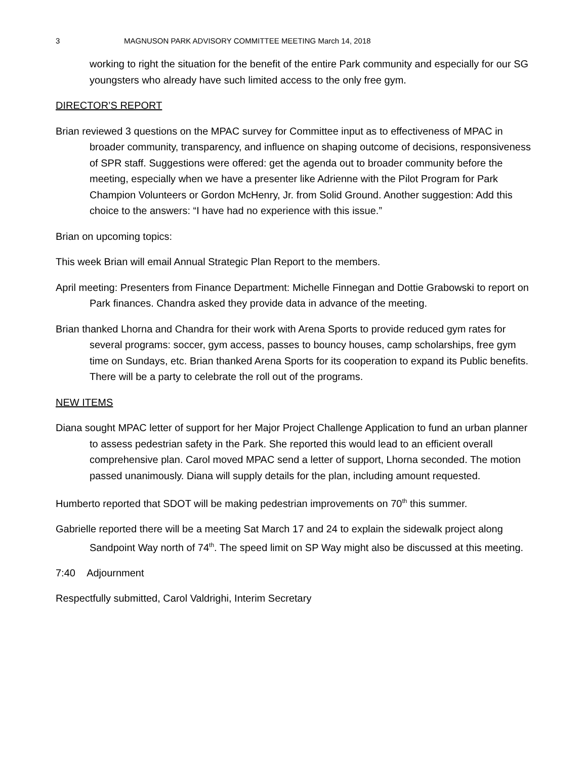3 MAGNUSON PARK ADVISORY COMMITTEE MEETING March 14, 2018
working to right the situation for the benefit of the entire Park community and especially for our SG youngsters who already have such limited access to the only free gym.
DIRECTOR’S REPORT
Brian reviewed 3 questions on the MPAC survey for Committee input as to effectiveness of MPAC in broader community, transparency, and influence on shaping outcome of decisions, responsiveness of SPR staff. Suggestions were offered: get the agenda out to broader community before the meeting, especially when we have a presenter like Adrienne with the Pilot Program for Park Champion Volunteers or Gordon McHenry, Jr. from Solid Ground. Another suggestion: Add this choice to the answers: “I have had no experience with this issue.”
Brian on upcoming topics:
This week Brian will email Annual Strategic Plan Report to the members.
April meeting: Presenters from Finance Department: Michelle Finnegan and Dottie Grabowski to report on Park finances. Chandra asked they provide data in advance of the meeting.
Brian thanked Lhorna and Chandra for their work with Arena Sports to provide reduced gym rates for several programs: soccer, gym access, passes to bouncy houses, camp scholarships, free gym time on Sundays, etc. Brian thanked Arena Sports for its cooperation to expand its Public benefits. There will be a party to celebrate the roll out of the programs.
NEW ITEMS
Diana sought MPAC letter of support for her Major Project Challenge Application to fund an urban planner to assess pedestrian safety in the Park. She reported this would lead to an efficient overall comprehensive plan. Carol moved MPAC send a letter of support, Lhorna seconded. The motion passed unanimously. Diana will supply details for the plan, including amount requested.
Humberto reported that SDOT will be making pedestrian improvements on 70<sup>th</sup> this summer.
Gabrielle reported there will be a meeting Sat March 17 and 24 to explain the sidewalk project along Sandpoint Way north of 74<sup>th</sup>. The speed limit on SP Way might also be discussed at this meeting.
7:40 Adjournment
Respectfully submitted, Carol Valdrighi, Interim Secretary